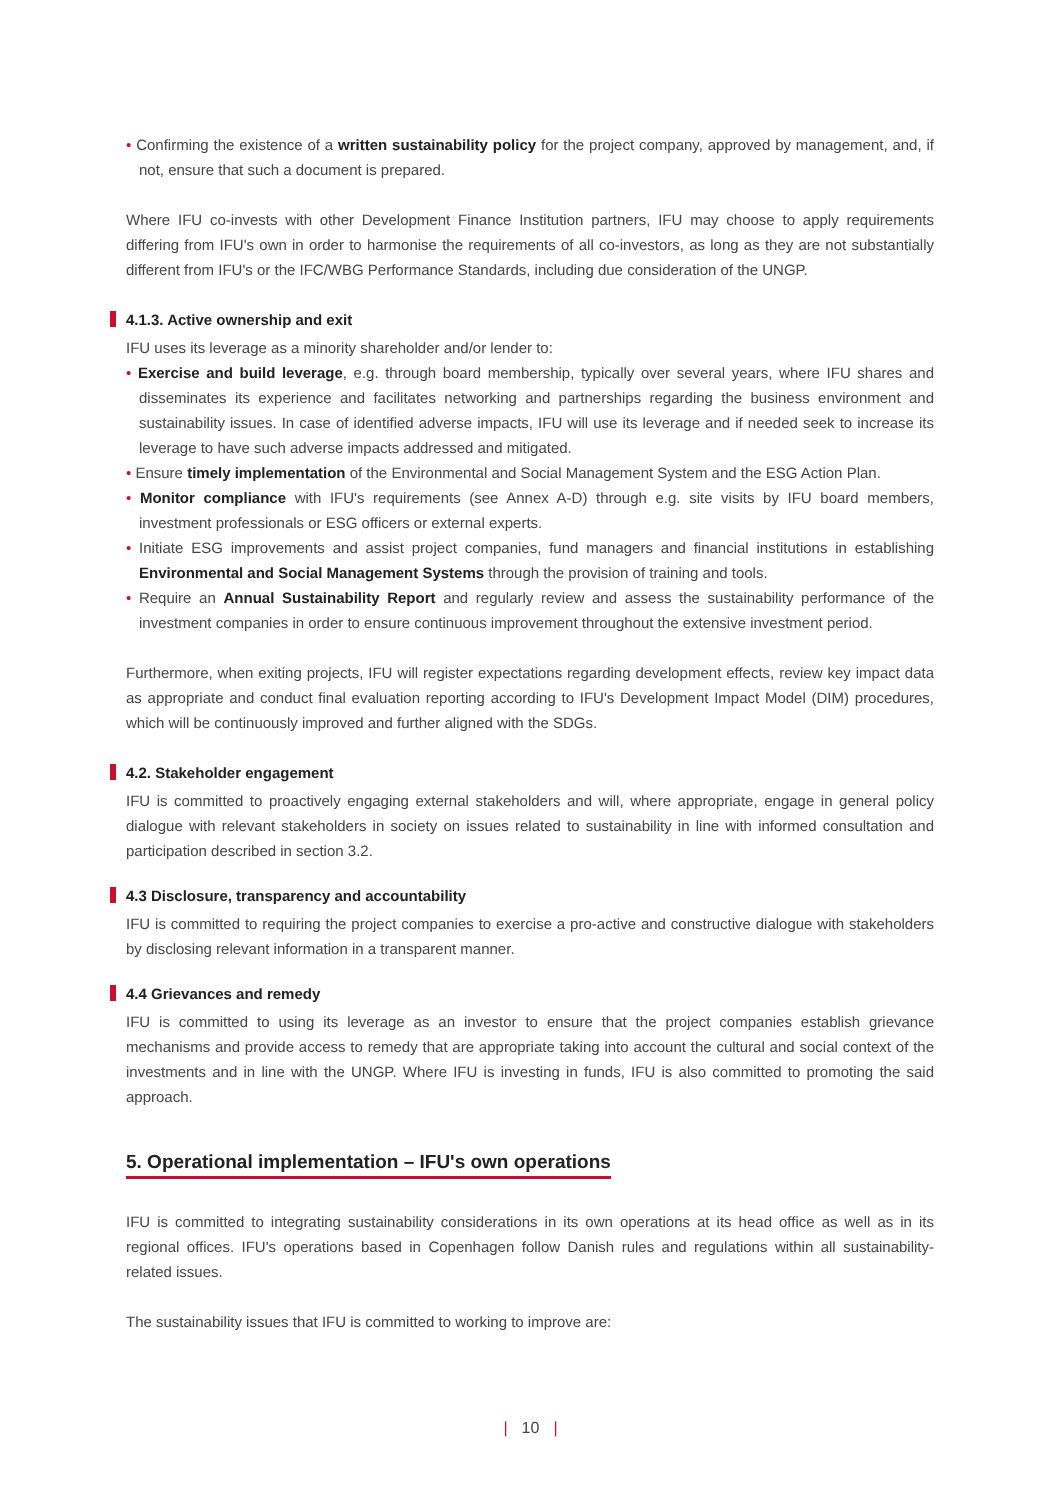• Confirming the existence of a written sustainability policy for the project company, approved by management, and, if not, ensure that such a document is prepared.
Where IFU co-invests with other Development Finance Institution partners, IFU may choose to apply requirements differing from IFU's own in order to harmonise the requirements of all co-investors, as long as they are not substantially different from IFU's or the IFC/WBG Performance Standards, including due consideration of the UNGP.
4.1.3. Active ownership and exit
IFU uses its leverage as a minority shareholder and/or lender to:
• Exercise and build leverage, e.g. through board membership, typically over several years, where IFU shares and disseminates its experience and facilitates networking and partnerships regarding the business environment and sustainability issues. In case of identified adverse impacts, IFU will use its leverage and if needed seek to increase its leverage to have such adverse impacts addressed and mitigated.
• Ensure timely implementation of the Environmental and Social Management System and the ESG Action Plan.
• Monitor compliance with IFU's requirements (see Annex A-D) through e.g. site visits by IFU board members, investment professionals or ESG officers or external experts.
• Initiate ESG improvements and assist project companies, fund managers and financial institutions in establishing Environmental and Social Management Systems through the provision of training and tools.
• Require an Annual Sustainability Report and regularly review and assess the sustainability performance of the investment companies in order to ensure continuous improvement throughout the extensive investment period.
Furthermore, when exiting projects, IFU will register expectations regarding development effects, review key impact data as appropriate and conduct final evaluation reporting according to IFU's Development Impact Model (DIM) procedures, which will be continuously improved and further aligned with the SDGs.
4.2. Stakeholder engagement
IFU is committed to proactively engaging external stakeholders and will, where appropriate, engage in general policy dialogue with relevant stakeholders in society on issues related to sustainability in line with informed consultation and participation described in section 3.2.
4.3 Disclosure, transparency and accountability
IFU is committed to requiring the project companies to exercise a pro-active and constructive dialogue with stakeholders by disclosing relevant information in a transparent manner.
4.4 Grievances and remedy
IFU is committed to using its leverage as an investor to ensure that the project companies establish grievance mechanisms and provide access to remedy that are appropriate taking into account the cultural and social context of the investments and in line with the UNGP. Where IFU is investing in funds, IFU is also committed to promoting the said approach.
5. Operational implementation – IFU's own operations
IFU is committed to integrating sustainability considerations in its own operations at its head office as well as in its regional offices. IFU's operations based in Copenhagen follow Danish rules and regulations within all sustainability-related issues.
The sustainability issues that IFU is committed to working to improve are:
| 10 |